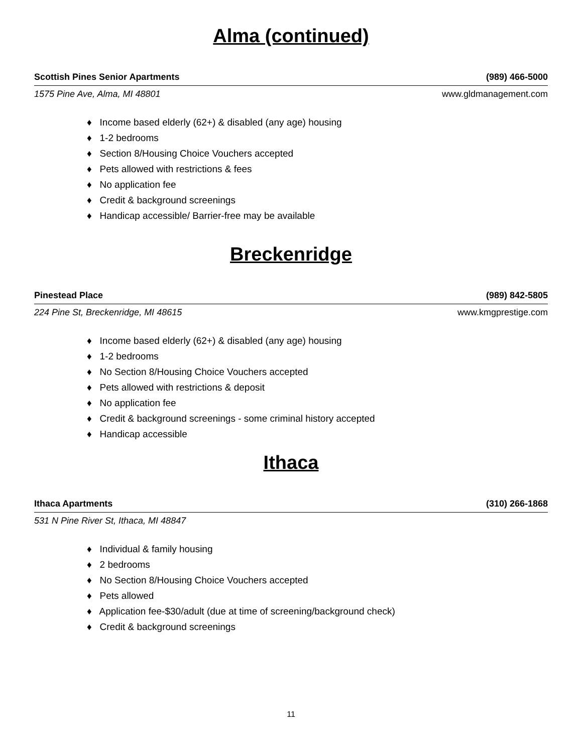Alma (continued)
Scottish Pines Senior Apartments (989) 466-5000
1575 Pine Ave, Alma, MI 48801 www.gldmanagement.com
♦ Income based elderly (62+) & disabled (any age) housing
♦ 1-2 bedrooms
♦ Section 8/Housing Choice Vouchers accepted
♦ Pets allowed with restrictions & fees
♦ No application fee
♦ Credit & background screenings
♦ Handicap accessible/ Barrier-free may be available
Breckenridge
Pinestead Place (989) 842-5805
224 Pine St, Breckenridge, MI 48615 www.kmgprestige.com
♦ Income based elderly (62+) & disabled (any age) housing
♦ 1-2 bedrooms
♦ No Section 8/Housing Choice Vouchers accepted
♦ Pets allowed with restrictions & deposit
♦ No application fee
♦ Credit & background screenings - some criminal history accepted
♦ Handicap accessible
Ithaca
Ithaca Apartments (310) 266-1868
531 N Pine River St, Ithaca, MI 48847
♦ Individual & family housing
♦ 2 bedrooms
♦ No Section 8/Housing Choice Vouchers accepted
♦ Pets allowed
♦ Application fee-$30/adult (due at time of screening/background check)
♦ Credit & background screenings
11